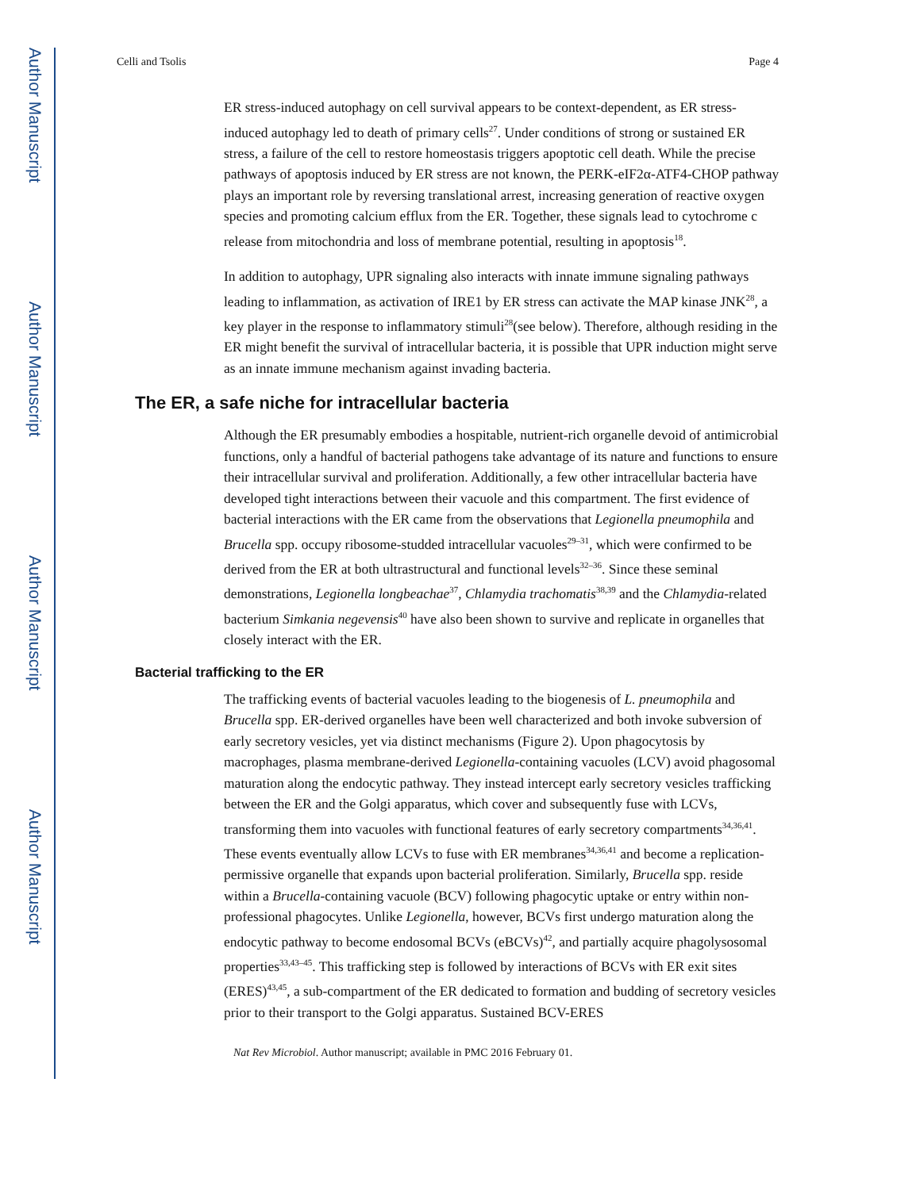Author Manuscript
Author Manuscript
Author Manuscript
Author Manuscript
Celli and Tsolis Page 4
ER stress-induced autophagy on cell survival appears to be context-dependent, as ER stress-induced autophagy led to death of primary cells<sup>27</sup>. Under conditions of strong or sustained ER stress, a failure of the cell to restore homeostasis triggers apoptotic cell death. While the precise pathways of apoptosis induced by ER stress are not known, the PERK-eIF2α-ATF4-CHOP pathway plays an important role by reversing translational arrest, increasing generation of reactive oxygen species and promoting calcium efflux from the ER. Together, these signals lead to cytochrome c release from mitochondria and loss of membrane potential, resulting in apoptosis<sup>18</sup>.
In addition to autophagy, UPR signaling also interacts with innate immune signaling pathways leading to inflammation, as activation of IRE1 by ER stress can activate the MAP kinase JNK<sup>28</sup>, a key player in the response to inflammatory stimuli<sup>28</sup>(see below). Therefore, although residing in the ER might benefit the survival of intracellular bacteria, it is possible that UPR induction might serve as an innate immune mechanism against invading bacteria.
The ER, a safe niche for intracellular bacteria
Although the ER presumably embodies a hospitable, nutrient-rich organelle devoid of antimicrobial functions, only a handful of bacterial pathogens take advantage of its nature and functions to ensure their intracellular survival and proliferation. Additionally, a few other intracellular bacteria have developed tight interactions between their vacuole and this compartment. The first evidence of bacterial interactions with the ER came from the observations that Legionella pneumophila and Brucella spp. occupy ribosome-studded intracellular vacuoles<sup>29–31</sup>, which were confirmed to be derived from the ER at both ultrastructural and functional levels<sup>32–36</sup>. Since these seminal demonstrations, Legionella longbeachae<sup>37</sup>, Chlamydia trachomatis<sup>38,39</sup> and the Chlamydia-related bacterium Simkania negevensis<sup>40</sup> have also been shown to survive and replicate in organelles that closely interact with the ER.
Bacterial trafficking to the ER
The trafficking events of bacterial vacuoles leading to the biogenesis of L. pneumophila and Brucella spp. ER-derived organelles have been well characterized and both invoke subversion of early secretory vesicles, yet via distinct mechanisms (Figure 2). Upon phagocytosis by macrophages, plasma membrane-derived Legionella-containing vacuoles (LCV) avoid phagosomal maturation along the endocytic pathway. They instead intercept early secretory vesicles trafficking between the ER and the Golgi apparatus, which cover and subsequently fuse with LCVs, transforming them into vacuoles with functional features of early secretory compartments<sup>34,36,41</sup>. These events eventually allow LCVs to fuse with ER membranes<sup>34,36,41</sup> and become a replication-permissive organelle that expands upon bacterial proliferation. Similarly, Brucella spp. reside within a Brucella-containing vacuole (BCV) following phagocytic uptake or entry within non-professional phagocytes. Unlike Legionella, however, BCVs first undergo maturation along the endocytic pathway to become endosomal BCVs (eBCVs)<sup>42</sup>, and partially acquire phagolysosomal properties<sup>33,43–45</sup>. This trafficking step is followed by interactions of BCVs with ER exit sites (ERES)<sup>43,45</sup>, a sub-compartment of the ER dedicated to formation and budding of secretory vesicles prior to their transport to the Golgi apparatus. Sustained BCV-ERES
Nat Rev Microbiol. Author manuscript; available in PMC 2016 February 01.